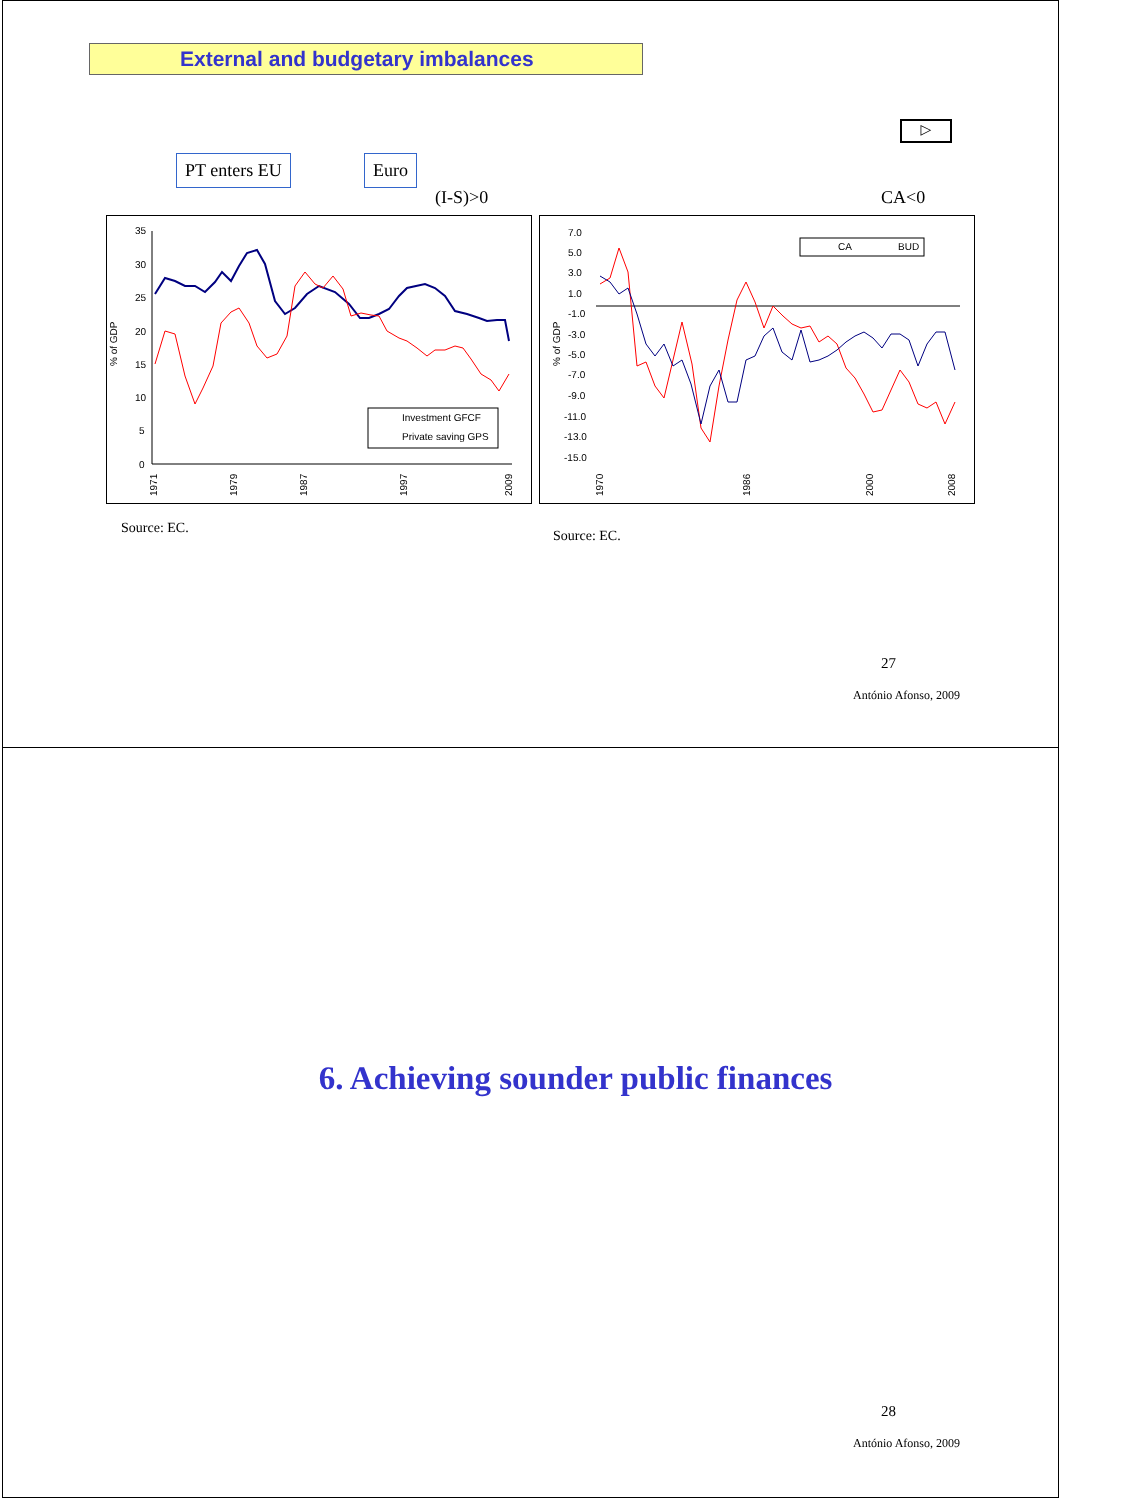External and budgetary imbalances
▷
PT enters EU Euro
(I-S)>0 CA<0
% of GDP
35
30
25
20
15
10
5
0
Investment GFCF
Private saving GPS
1971
1979
1987
1997
2009
% of GDP
7.0
5.0
3.0
1.0
-1.0
-3.0
-5.0
-7.0
-9.0
-11.0
-13.0
-15.0
CA
BUD
1970
1986
2000
2008
Source: EC. Source: EC.
27
António Afonso, 2009
6. Achieving sounder public finances
28
António Afonso, 2009